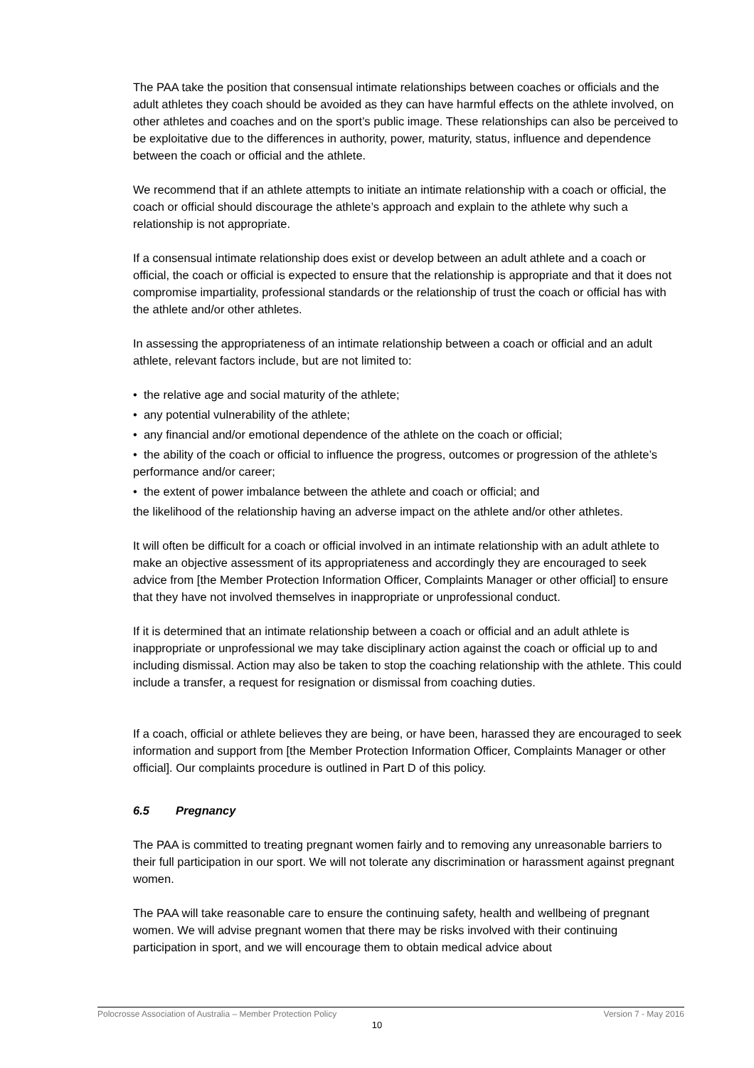The PAA take the position that consensual intimate relationships between coaches or officials and the adult athletes they coach should be avoided as they can have harmful effects on the athlete involved, on other athletes and coaches and on the sport’s public image. These relationships can also be perceived to be exploitative due to the differences in authority, power, maturity, status, influence and dependence between the coach or official and the athlete.
We recommend that if an athlete attempts to initiate an intimate relationship with a coach or official, the coach or official should discourage the athlete’s approach and explain to the athlete why such a relationship is not appropriate.
If a consensual intimate relationship does exist or develop between an adult athlete and a coach or official, the coach or official is expected to ensure that the relationship is appropriate and that it does not compromise impartiality, professional standards or the relationship of trust the coach or official has with the athlete and/or other athletes.
In assessing the appropriateness of an intimate relationship between a coach or official and an adult athlete, relevant factors include, but are not limited to:
• the relative age and social maturity of the athlete;
• any potential vulnerability of the athlete;
• any financial and/or emotional dependence of the athlete on the coach or official;
• the ability of the coach or official to influence the progress, outcomes or progression of the athlete’s performance and/or career;
• the extent of power imbalance between the athlete and coach or official; and
the likelihood of the relationship having an adverse impact on the athlete and/or other athletes.
It will often be difficult for a coach or official involved in an intimate relationship with an adult athlete to make an objective assessment of its appropriateness and accordingly they are encouraged to seek advice from [the Member Protection Information Officer, Complaints Manager or other official] to ensure that they have not involved themselves in inappropriate or unprofessional conduct.
If it is determined that an intimate relationship between a coach or official and an adult athlete is inappropriate or unprofessional we may take disciplinary action against the coach or official up to and including dismissal. Action may also be taken to stop the coaching relationship with the athlete. This could include a transfer, a request for resignation or dismissal from coaching duties.
If a coach, official or athlete believes they are being, or have been, harassed they are encouraged to seek information and support from [the Member Protection Information Officer, Complaints Manager or other official]. Our complaints procedure is outlined in Part D of this policy.
6.5 Pregnancy
The PAA is committed to treating pregnant women fairly and to removing any unreasonable barriers to their full participation in our sport. We will not tolerate any discrimination or harassment against pregnant women.
The PAA will take reasonable care to ensure the continuing safety, health and wellbeing of pregnant women. We will advise pregnant women that there may be risks involved with their continuing participation in sport, and we will encourage them to obtain medical advice about
Polocrosse Association of Australia – Member Protection Policy Version 7 - May 2016
10